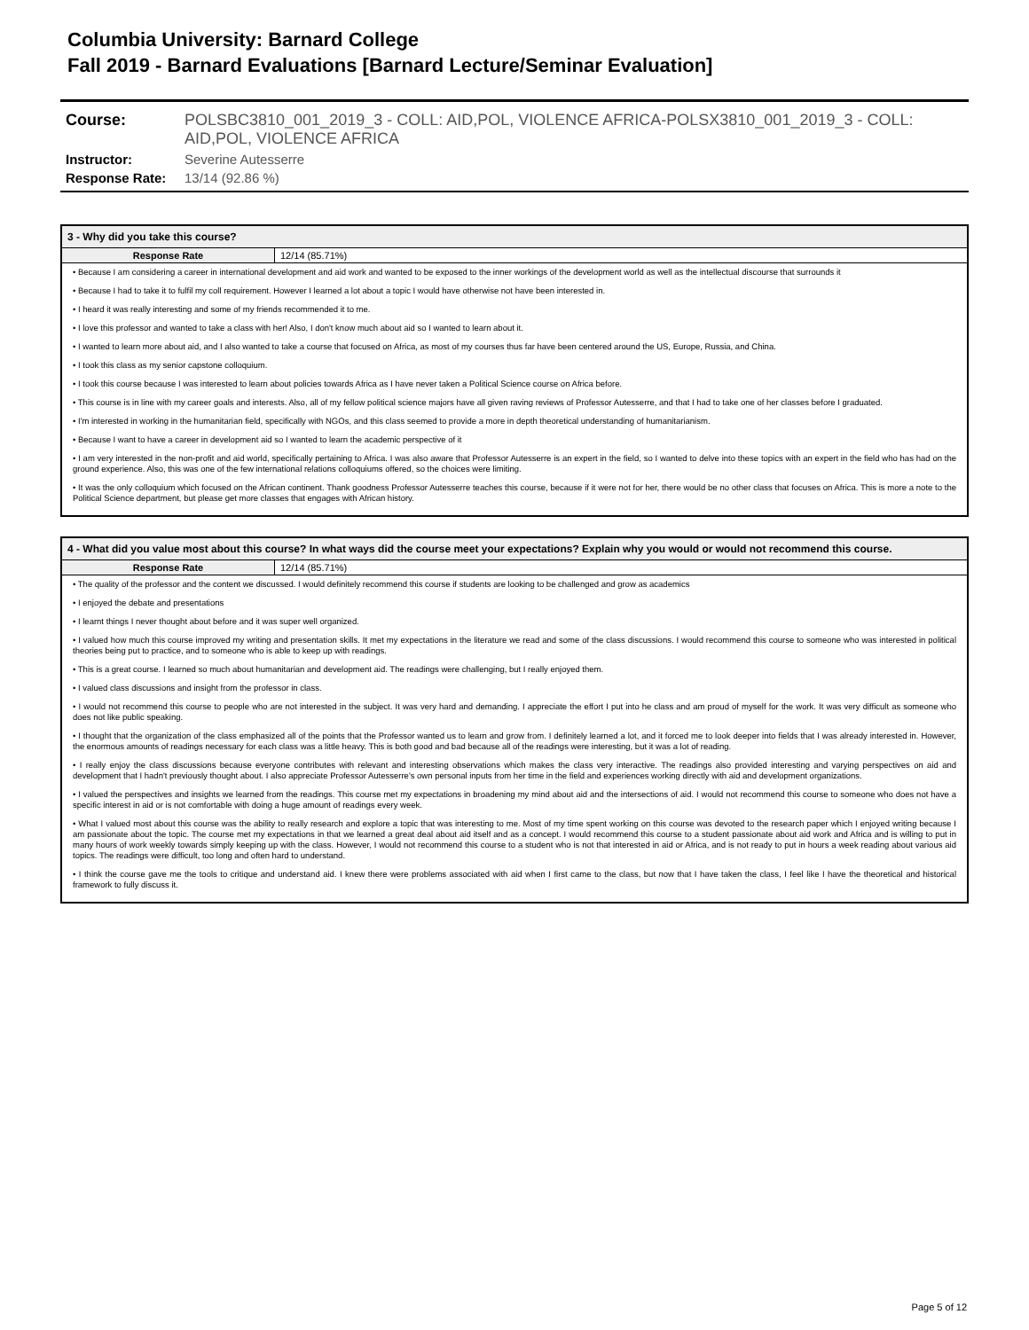Columbia University: Barnard College
Fall 2019 - Barnard Evaluations [Barnard Lecture/Seminar Evaluation]
| Course: | POLSBC3810_001_2019_3 - COLL: AID,POL, VIOLENCE AFRICA-POLSX3810_001_2019_3 - COLL: AID,POL, VIOLENCE AFRICA |
| Instructor: | Severine Autesserre |
| Response Rate: | 13/14 (92.86 %) |
3 - Why did you take this course?
Response Rate 12/14 (85.71%)
• Because I am considering a career in international development and aid work and wanted to be exposed to the inner workings of the development world as well as the intellectual discourse that surrounds it
• Because I had to take it to fulfil my coll requirement. However I learned a lot about a topic I would have otherwise not have been interested in.
• I heard it was really interesting and some of my friends recommended it to me.
• I love this professor and wanted to take a class with her! Also, I don't know much about aid so I wanted to learn about it.
• I wanted to learn more about aid, and I also wanted to take a course that focused on Africa, as most of my courses thus far have been centered around the US, Europe, Russia, and China.
• I took this class as my senior capstone colloquium.
• I took this course because I was interested to learn about policies towards Africa as I have never taken a Political Science course on Africa before.
• This course is in line with my career goals and interests. Also, all of my fellow political science majors have all given raving reviews of Professor Autesserre, and that I had to take one of her classes before I graduated.
• I'm interested in working in the humanitarian field, specifically with NGOs, and this class seemed to provide a more in depth theoretical understanding of humanitarianism.
• Because I want to have a career in development aid so I wanted to learn the academic perspective of it
• I am very interested in the non-profit and aid world, specifically pertaining to Africa. I was also aware that Professor Autesserre is an expert in the field, so I wanted to delve into these topics with an expert in the field who has had on the ground experience. Also, this was one of the few international relations colloquiums offered, so the choices were limiting.
• It was the only colloquium which focused on the African continent. Thank goodness Professor Autesserre teaches this course, because if it were not for her, there would be no other class that focuses on Africa. This is more a note to the Political Science department, but please get more classes that engages with African history.
4 - What did you value most about this course? In what ways did the course meet your expectations? Explain why you would or would not recommend this course.
Response Rate 12/14 (85.71%)
• The quality of the professor and the content we discussed. I would definitely recommend this course if students are looking to be challenged and grow as academics
• I enjoyed the debate and presentations
• I learnt things I never thought about before and it was super well organized.
• I valued how much this course improved my writing and presentation skills. It met my expectations in the literature we read and some of the class discussions. I would recommend this course to someone who was interested in political theories being put to practice, and to someone who is able to keep up with readings.
• This is a great course. I learned so much about humanitarian and development aid. The readings were challenging, but I really enjoyed them.
• I valued class discussions and insight from the professor in class.
• I would not recommend this course to people who are not interested in the subject. It was very hard and demanding. I appreciate the effort I put into he class and am proud of myself for the work. It was very difficult as someone who does not like public speaking.
• I thought that the organization of the class emphasized all of the points that the Professor wanted us to learn and grow from. I definitely learned a lot, and it forced me to look deeper into fields that I was already interested in. However, the enormous amounts of readings necessary for each class was a little heavy. This is both good and bad because all of the readings were interesting, but it was a lot of reading.
• I really enjoy the class discussions because everyone contributes with relevant and interesting observations which makes the class very interactive. The readings also provided interesting and varying perspectives on aid and development that I hadn't previously thought about. I also appreciate Professor Autesserre's own personal inputs from her time in the field and experiences working directly with aid and development organizations.
• I valued the perspectives and insights we learned from the readings. This course met my expectations in broadening my mind about aid and the intersections of aid. I would not recommend this course to someone who does not have a specific interest in aid or is not comfortable with doing a huge amount of readings every week.
• What I valued most about this course was the ability to really research and explore a topic that was interesting to me. Most of my time spent working on this course was devoted to the research paper which I enjoyed writing because I am passionate about the topic. The course met my expectations in that we learned a great deal about aid itself and as a concept. I would recommend this course to a student passionate about aid work and Africa and is willing to put in many hours of work weekly towards simply keeping up with the class. However, I would not recommend this course to a student who is not that interested in aid or Africa, and is not ready to put in hours a week reading about various aid topics. The readings were difficult, too long and often hard to understand.
• I think the course gave me the tools to critique and understand aid. I knew there were problems associated with aid when I first came to the class, but now that I have taken the class, I feel like I have the theoretical and historical framework to fully discuss it.
Page 5 of 12